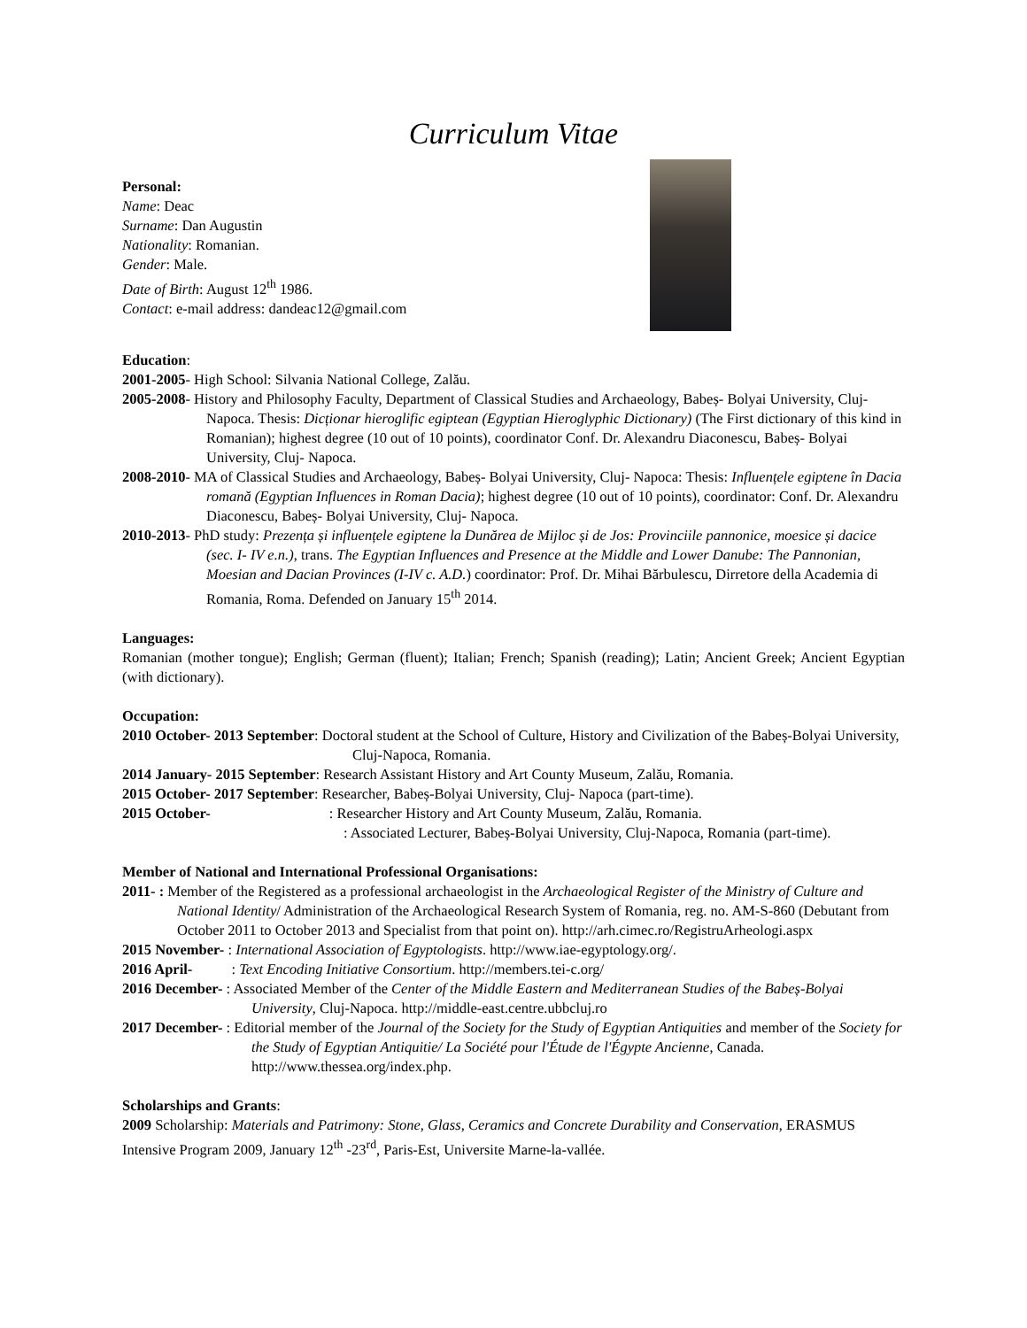Curriculum Vitae
Personal:
Name: Deac
Surname: Dan Augustin
Nationality: Romanian.
Gender: Male.
Date of Birth: August 12<sup>th</sup> 1986.
Contact: e-mail address: dandeac12@gmail.com
Education:
2001-2005- High School: Silvania National College, Zalău.
2005-2008- History and Philosophy Faculty, Department of Classical Studies and Archaeology, Babeș- Bolyai University, Cluj- Napoca. Thesis: Dicționar hieroglific egiptean (Egyptian Hieroglyphic Dictionary) (The First dictionary of this kind in Romanian); highest degree (10 out of 10 points), coordinator Conf. Dr. Alexandru Diaconescu, Babeș- Bolyai University, Cluj- Napoca.
2008-2010- MA of Classical Studies and Archaeology, Babeș- Bolyai University, Cluj- Napoca: Thesis: Influențele egiptene în Dacia romană (Egyptian Influences in Roman Dacia); highest degree (10 out of 10 points), coordinator: Conf. Dr. Alexandru Diaconescu, Babeș- Bolyai University, Cluj- Napoca.
2010-2013- PhD study: Prezența și influențele egiptene la Dunărea de Mijloc și de Jos: Provinciile pannonice, moesice și dacice (sec. I- IV e.n.), trans. The Egyptian Influences and Presence at the Middle and Lower Danube: The Pannonian, Moesian and Dacian Provinces (I-IV c. A.D.) coordinator: Prof. Dr. Mihai Bărbulescu, Dirretore della Academia di Romania, Roma. Defended on January 15<sup>th</sup> 2014.
Languages:
Romanian (mother tongue); English; German (fluent); Italian; French; Spanish (reading); Latin; Ancient Greek; Ancient Egyptian (with dictionary).
Occupation:
2010 October- 2013 September: Doctoral student at the School of Culture, History and Civilization of the Babeș-Bolyai University, Cluj-Napoca, Romania.
2014 January- 2015 September: Research Assistant History and Art County Museum, Zalău, Romania.
2015 October- 2017 September: Researcher, Babeș-Bolyai University, Cluj- Napoca (part-time).
2015 October- : Researcher History and Art County Museum, Zalău, Romania.
: Associated Lecturer, Babeș-Bolyai University, Cluj-Napoca, Romania (part-time).
Member of National and International Professional Organisations:
2011- : Member of the Registered as a professional archaeologist in the Archaeological Register of the Ministry of Culture and National Identity/ Administration of the Archaeological Research System of Romania, reg. no. AM-S-860 (Debutant from October 2011 to October 2013 and Specialist from that point on). http://arh.cimec.ro/RegistruArheologi.aspx
2015 November- : International Association of Egyptologists. http://www.iae-egyptology.org/.
2016 April- : Text Encoding Initiative Consortium. http://members.tei-c.org/
2016 December- : Associated Member of the Center of the Middle Eastern and Mediterranean Studies of the Babeș-Bolyai University, Cluj-Napoca. http://middle-east.centre.ubbcluj.ro
2017 December- : Editorial member of the Journal of the Society for the Study of Egyptian Antiquities and member of the Society for the Study of Egyptian Antiquitie/ La Société pour l'Étude de l'Égypte Ancienne, Canada. http://www.thessea.org/index.php.
Scholarships and Grants:
2009 Scholarship: Materials and Patrimony: Stone, Glass, Ceramics and Concrete Durability and Conservation, ERASMUS Intensive Program 2009, January 12<sup>th</sup> -23<sup>rd</sup>, Paris-Est, Universite Marne-la-vallée.